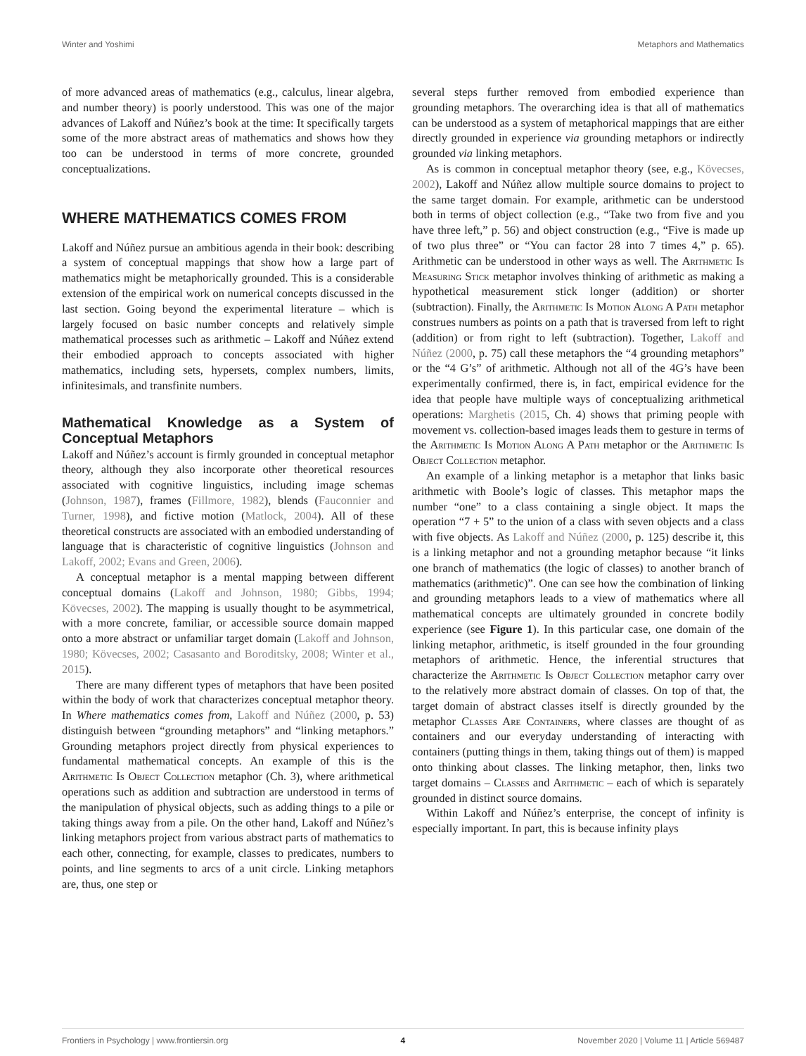Winter and Yoshimi Metaphors and Mathematics
of more advanced areas of mathematics (e.g., calculus, linear algebra, and number theory) is poorly understood. This was one of the major advances of Lakoff and Núñez’s book at the time: It specifically targets some of the more abstract areas of mathematics and shows how they too can be understood in terms of more concrete, grounded conceptualizations.
WHERE MATHEMATICS COMES FROM
Lakoff and Núñez pursue an ambitious agenda in their book: describing a system of conceptual mappings that show how a large part of mathematics might be metaphorically grounded. This is a considerable extension of the empirical work on numerical concepts discussed in the last section. Going beyond the experimental literature – which is largely focused on basic number concepts and relatively simple mathematical processes such as arithmetic – Lakoff and Núñez extend their embodied approach to concepts associated with higher mathematics, including sets, hypersets, complex numbers, limits, infinitesimals, and transfinite numbers.
Mathematical Knowledge as a System of Conceptual Metaphors
Lakoff and Núñez’s account is firmly grounded in conceptual metaphor theory, although they also incorporate other theoretical resources associated with cognitive linguistics, including image schemas (Johnson, 1987), frames (Fillmore, 1982), blends (Fauconnier and Turner, 1998), and fictive motion (Matlock, 2004). All of these theoretical constructs are associated with an embodied understanding of language that is characteristic of cognitive linguistics (Johnson and Lakoff, 2002; Evans and Green, 2006).
A conceptual metaphor is a mental mapping between different conceptual domains (Lakoff and Johnson, 1980; Gibbs, 1994; Kövecses, 2002). The mapping is usually thought to be asymmetrical, with a more concrete, familiar, or accessible source domain mapped onto a more abstract or unfamiliar target domain (Lakoff and Johnson, 1980; Kövecses, 2002; Casasanto and Boroditsky, 2008; Winter et al., 2015).
There are many different types of metaphors that have been posited within the body of work that characterizes conceptual metaphor theory. In Where mathematics comes from, Lakoff and Núñez (2000, p. 53) distinguish between “grounding metaphors” and “linking metaphors.” Grounding metaphors project directly from physical experiences to fundamental mathematical concepts. An example of this is the Arithmetic Is Object Collection metaphor (Ch. 3), where arithmetical operations such as addition and subtraction are understood in terms of the manipulation of physical objects, such as adding things to a pile or taking things away from a pile. On the other hand, Lakoff and Núñez’s linking metaphors project from various abstract parts of mathematics to each other, connecting, for example, classes to predicates, numbers to points, and line segments to arcs of a unit circle. Linking metaphors are, thus, one step or
several steps further removed from embodied experience than grounding metaphors. The overarching idea is that all of mathematics can be understood as a system of metaphorical mappings that are either directly grounded in experience via grounding metaphors or indirectly grounded via linking metaphors.
As is common in conceptual metaphor theory (see, e.g., Kövecses, 2002), Lakoff and Núñez allow multiple source domains to project to the same target domain. For example, arithmetic can be understood both in terms of object collection (e.g., “Take two from five and you have three left,” p. 56) and object construction (e.g., “Five is made up of two plus three” or “You can factor 28 into 7 times 4,” p. 65). Arithmetic can be understood in other ways as well. The Arithmetic Is Measuring Stick metaphor involves thinking of arithmetic as making a hypothetical measurement stick longer (addition) or shorter (subtraction). Finally, the Arithmetic Is Motion Along A Path metaphor construes numbers as points on a path that is traversed from left to right (addition) or from right to left (subtraction). Together, Lakoff and Núñez (2000, p. 75) call these metaphors the “4 grounding metaphors” or the “4 G’s” of arithmetic. Although not all of the 4G’s have been experimentally confirmed, there is, in fact, empirical evidence for the idea that people have multiple ways of conceptualizing arithmetical operations: Marghetis (2015, Ch. 4) shows that priming people with movement vs. collection-based images leads them to gesture in terms of the Arithmetic Is Motion Along A Path metaphor or the Arithmetic Is Object Collection metaphor.
An example of a linking metaphor is a metaphor that links basic arithmetic with Boole’s logic of classes. This metaphor maps the number “one” to a class containing a single object. It maps the operation “7 + 5” to the union of a class with seven objects and a class with five objects. As Lakoff and Núñez (2000, p. 125) describe it, this is a linking metaphor and not a grounding metaphor because “it links one branch of mathematics (the logic of classes) to another branch of mathematics (arithmetic)”. One can see how the combination of linking and grounding metaphors leads to a view of mathematics where all mathematical concepts are ultimately grounded in concrete bodily experience (see Figure 1). In this particular case, one domain of the linking metaphor, arithmetic, is itself grounded in the four grounding metaphors of arithmetic. Hence, the inferential structures that characterize the Arithmetic Is Object Collection metaphor carry over to the relatively more abstract domain of classes. On top of that, the target domain of abstract classes itself is directly grounded by the metaphor Classes Are Containers, where classes are thought of as containers and our everyday understanding of interacting with containers (putting things in them, taking things out of them) is mapped onto thinking about classes. The linking metaphor, then, links two target domains – Classes and Arithmetic – each of which is separately grounded in distinct source domains.
Within Lakoff and Núñez’s enterprise, the concept of infinity is especially important. In part, this is because infinity plays
Frontiers in Psychology | www.frontiersin.org 4 November 2020 | Volume 11 | Article 569487